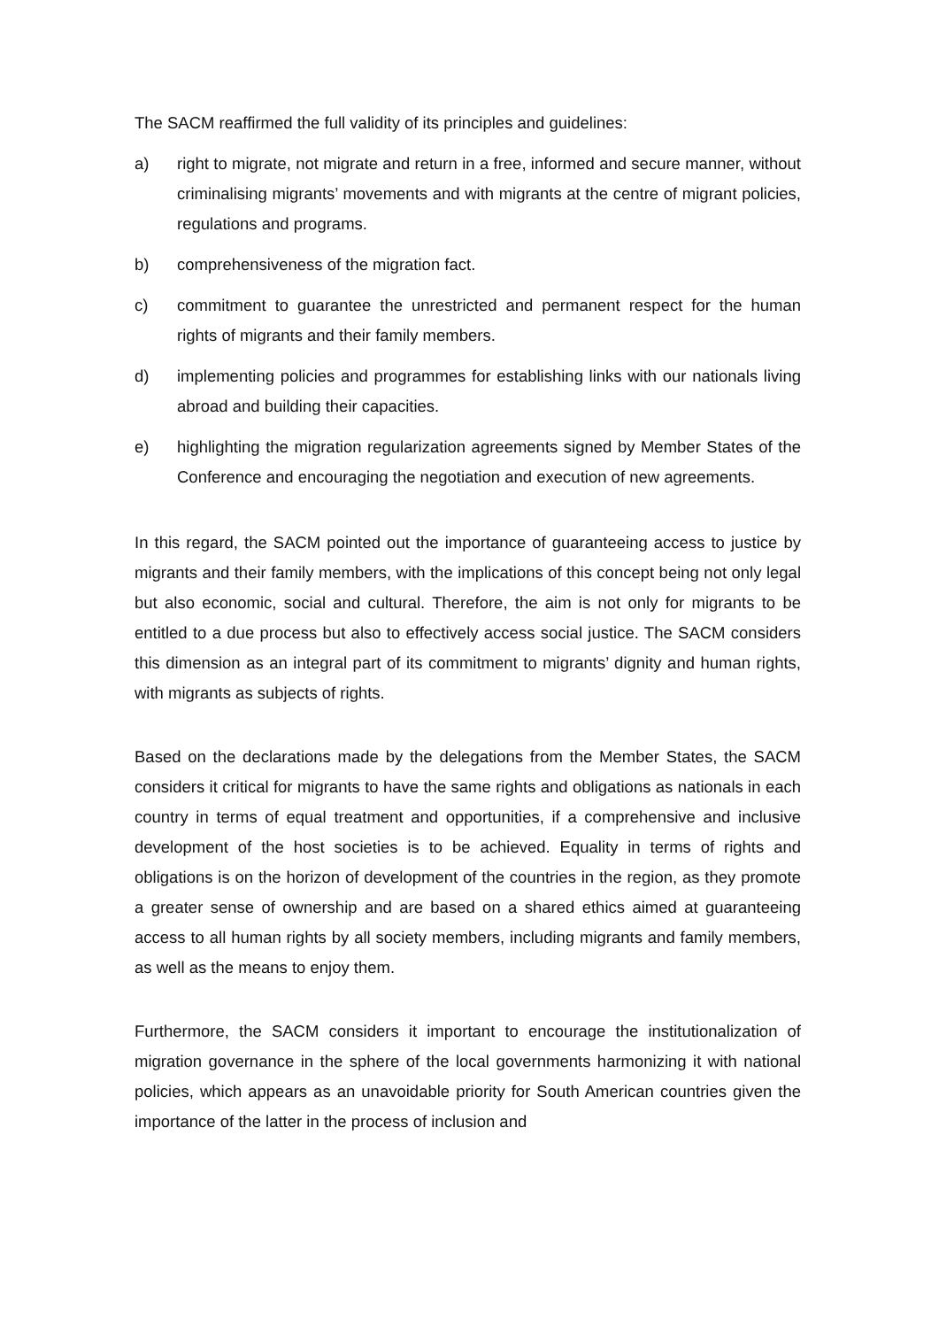The SACM reaffirmed the full validity of its principles and guidelines:
a) right to migrate, not migrate and return in a free, informed and secure manner, without criminalising migrants’ movements and with migrants at the centre of migrant policies, regulations and programs.
b) comprehensiveness of the migration fact.
c) commitment to guarantee the unrestricted and permanent respect for the human rights of migrants and their family members.
d) implementing policies and programmes for establishing links with our nationals living abroad and building their capacities.
e) highlighting the migration regularization agreements signed by Member States of the Conference and encouraging the negotiation and execution of new agreements.
In this regard, the SACM pointed out the importance of guaranteeing access to justice by migrants and their family members, with the implications of this concept being not only legal but also economic, social and cultural. Therefore, the aim is not only for migrants to be entitled to a due process but also to effectively access social justice. The SACM considers this dimension as an integral part of its commitment to migrants’ dignity and human rights, with migrants as subjects of rights.
Based on the declarations made by the delegations from the Member States, the SACM considers it critical for migrants to have the same rights and obligations as nationals in each country in terms of equal treatment and opportunities, if a comprehensive and inclusive development of the host societies is to be achieved. Equality in terms of rights and obligations is on the horizon of development of the countries in the region, as they promote a greater sense of ownership and are based on a shared ethics aimed at guaranteeing access to all human rights by all society members, including migrants and family members, as well as the means to enjoy them.
Furthermore, the SACM considers it important to encourage the institutionalization of migration governance in the sphere of the local governments harmonizing it with national policies, which appears as an unavoidable priority for South American countries given the importance of the latter in the process of inclusion and